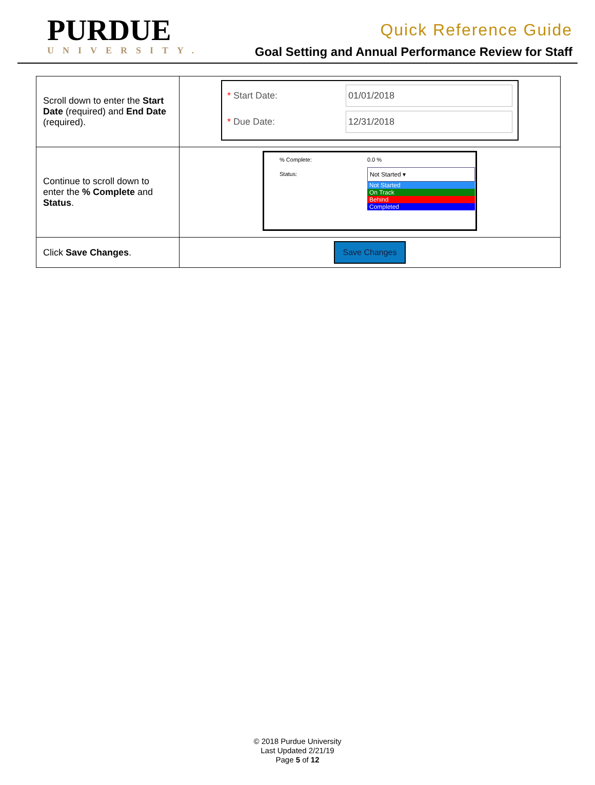PURDUE
UNIVERSITY.
Quick Reference Guide
Goal Setting and Annual Performance Review for Staff
| Scroll down to enter the Start Date (required) and End Date (required). | / * Start Date: / 01/01/2018 / / * Due Date: / 12/31/2018 / |
| Continue to scroll down to enter the % Complete and Status . | / % Complete: / 0.0 % / / Status: / Not Started ▾ Not Started On Track Behind Completed / |
| Click Save Changes . | Save Changes |
© 2018 Purdue University
Last Updated 2/21/19
Page 5 of 12